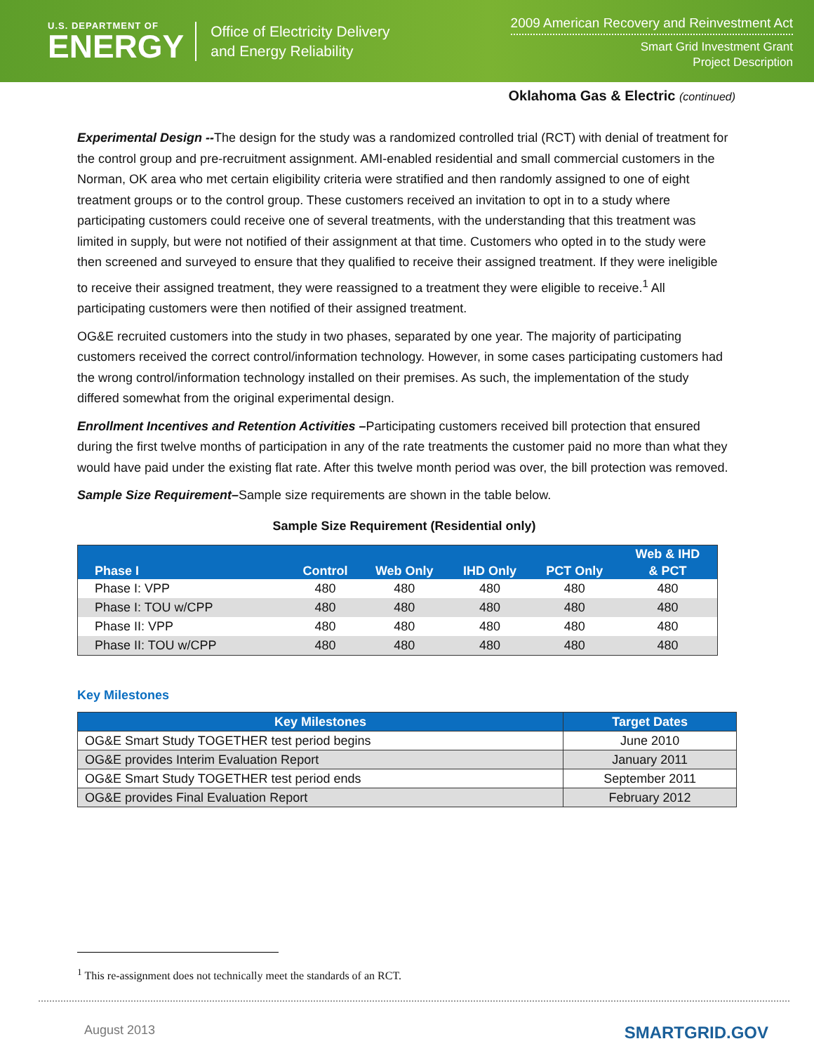U.S. DEPARTMENT OF
ENERGY
Office of Electricity Delivery
and Energy Reliability
2009 American Recovery and Reinvestment Act
Smart Grid Investment Grant
Project Description
Oklahoma Gas & Electric (continued)
Experimental Design --The design for the study was a randomized controlled trial (RCT) with denial of treatment for the control group and pre-recruitment assignment. AMI-enabled residential and small commercial customers in the Norman, OK area who met certain eligibility criteria were stratified and then randomly assigned to one of eight treatment groups or to the control group. These customers received an invitation to opt in to a study where participating customers could receive one of several treatments, with the understanding that this treatment was limited in supply, but were not notified of their assignment at that time. Customers who opted in to the study were then screened and surveyed to ensure that they qualified to receive their assigned treatment. If they were ineligible to receive their assigned treatment, they were reassigned to a treatment they were eligible to receive.<sup>1</sup> All participating customers were then notified of their assigned treatment.
OG&E recruited customers into the study in two phases, separated by one year. The majority of participating customers received the correct control/information technology. However, in some cases participating customers had the wrong control/information technology installed on their premises. As such, the implementation of the study differed somewhat from the original experimental design.
Enrollment Incentives and Retention Activities –Participating customers received bill protection that ensured during the first twelve months of participation in any of the rate treatments the customer paid no more than what they would have paid under the existing flat rate. After this twelve month period was over, the bill protection was removed.
Sample Size Requirement–Sample size requirements are shown in the table below.
Sample Size Requirement (Residential only)
| Phase I | Control | Web Only | IHD Only | PCT Only | Web & IHD & PCT |
| --- | --- | --- | --- | --- | --- |
| Phase I: VPP | 480 | 480 | 480 | 480 | 480 |
| Phase I: TOU w/CPP | 480 | 480 | 480 | 480 | 480 |
| Phase II: VPP | 480 | 480 | 480 | 480 | 480 |
| Phase II: TOU w/CPP | 480 | 480 | 480 | 480 | 480 |
Key Milestones
| Key Milestones | Target Dates |
| --- | --- |
| OG&E Smart Study TOGETHER test period begins | June 2010 |
| OG&E provides Interim Evaluation Report | January 2011 |
| OG&E Smart Study TOGETHER test period ends | September 2011 |
| OG&E provides Final Evaluation Report | February 2012 |
<sup>1</sup> This re-assignment does not technically meet the standards of an RCT.
August 2013 SMARTGRID.GOV